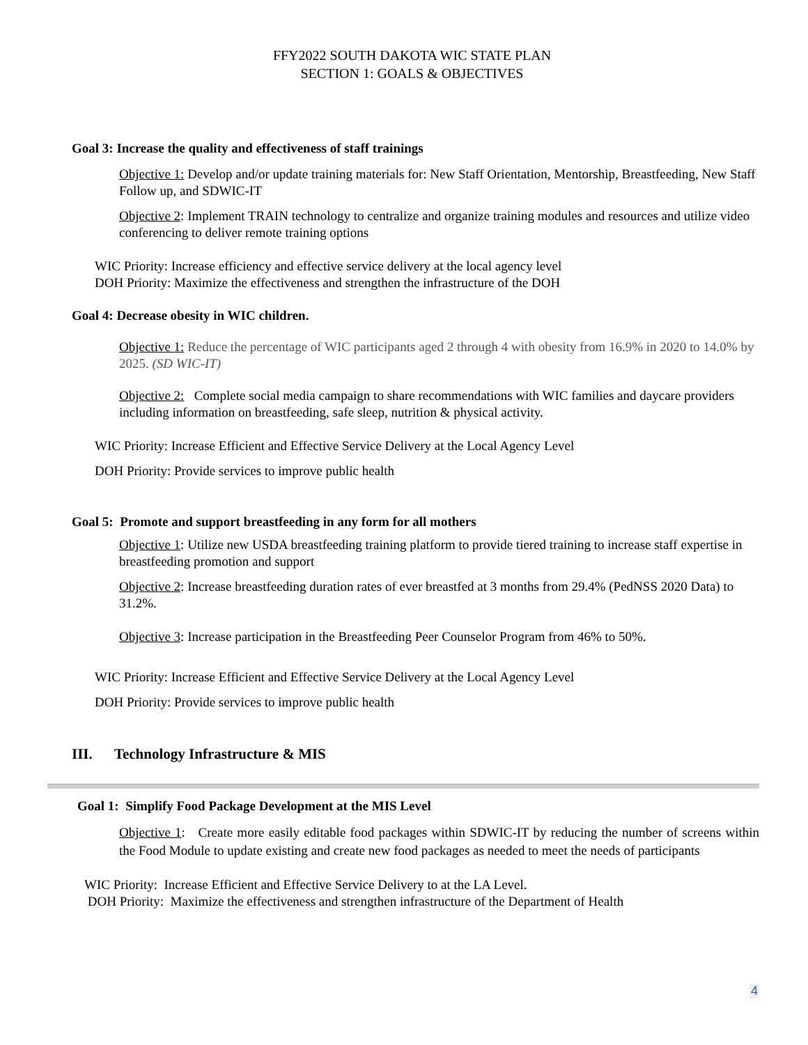FFY2022 SOUTH DAKOTA WIC STATE PLAN
SECTION 1: GOALS & OBJECTIVES
Goal 3: Increase the quality and effectiveness of staff trainings
Objective 1: Develop and/or update training materials for: New Staff Orientation, Mentorship, Breastfeeding, New Staff Follow up, and SDWIC-IT
Objective 2: Implement TRAIN technology to centralize and organize training modules and resources and utilize video conferencing to deliver remote training options
WIC Priority: Increase efficiency and effective service delivery at the local agency level
DOH Priority: Maximize the effectiveness and strengthen the infrastructure of the DOH
Goal 4: Decrease obesity in WIC children.
Objective 1: Reduce the percentage of WIC participants aged 2 through 4 with obesity from 16.9% in 2020 to 14.0% by 2025. (SD WIC-IT)
Objective 2: Complete social media campaign to share recommendations with WIC families and daycare providers including information on breastfeeding, safe sleep, nutrition & physical activity.
WIC Priority: Increase Efficient and Effective Service Delivery at the Local Agency Level
DOH Priority: Provide services to improve public health
Goal 5: Promote and support breastfeeding in any form for all mothers
Objective 1: Utilize new USDA breastfeeding training platform to provide tiered training to increase staff expertise in breastfeeding promotion and support
Objective 2: Increase breastfeeding duration rates of ever breastfed at 3 months from 29.4% (PedNSS 2020 Data) to 31.2%.
Objective 3: Increase participation in the Breastfeeding Peer Counselor Program from 46% to 50%.
WIC Priority: Increase Efficient and Effective Service Delivery at the Local Agency Level
DOH Priority: Provide services to improve public health
III. Technology Infrastructure & MIS
Goal 1: Simplify Food Package Development at the MIS Level
Objective 1: Create more easily editable food packages within SDWIC-IT by reducing the number of screens within the Food Module to update existing and create new food packages as needed to meet the needs of participants
WIC Priority: Increase Efficient and Effective Service Delivery to at the LA Level.
DOH Priority: Maximize the effectiveness and strengthen infrastructure of the Department of Health
4